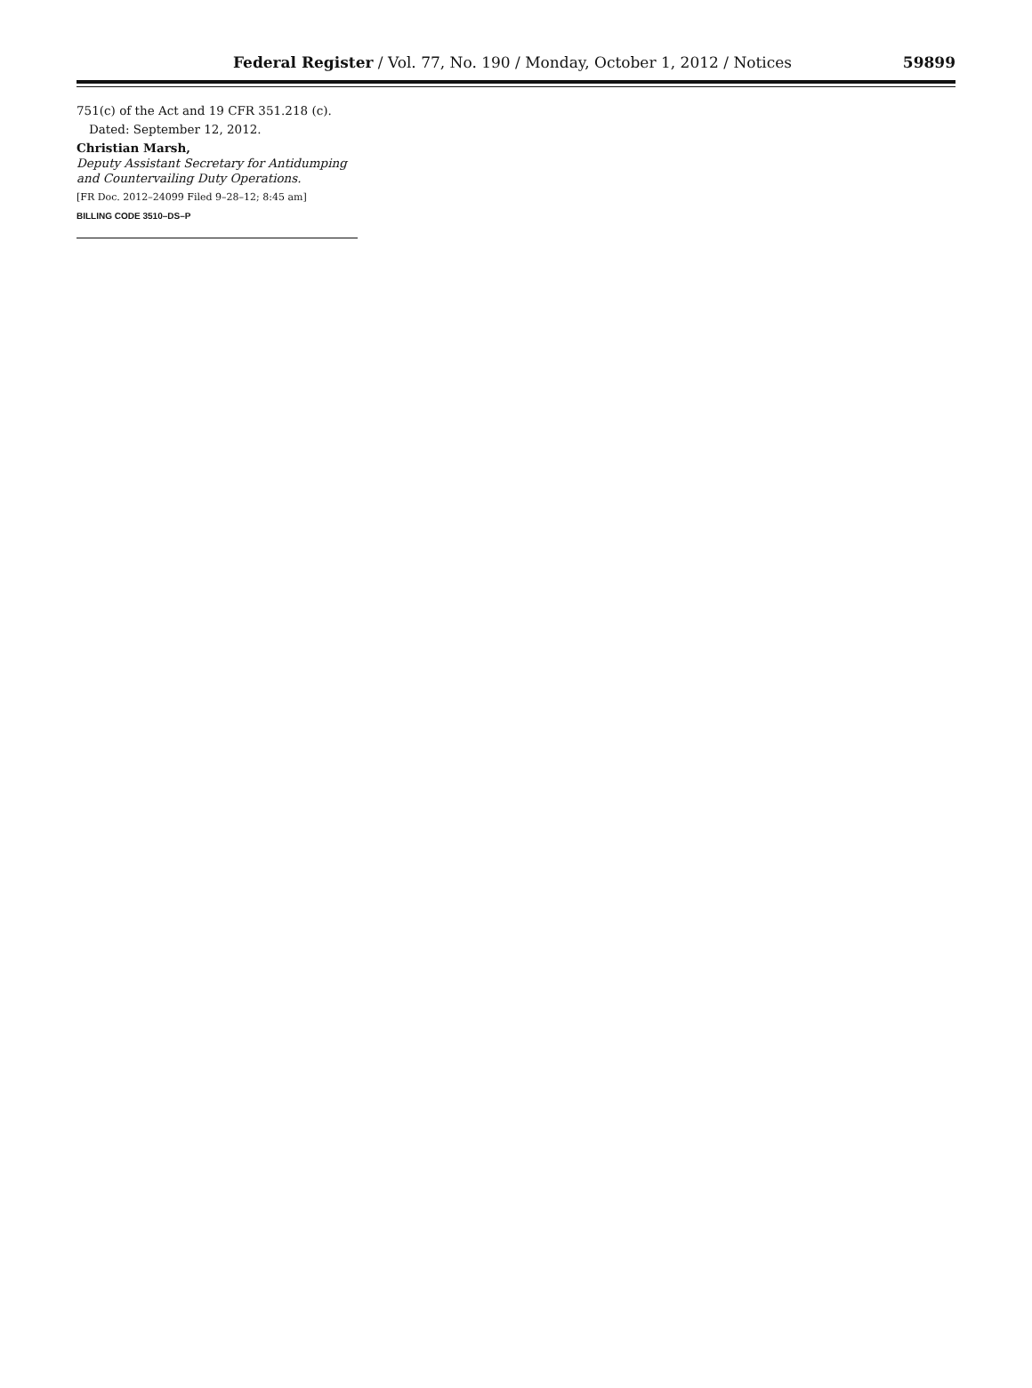Federal Register / Vol. 77, No. 190 / Monday, October 1, 2012 / Notices
59899
751(c) of the Act and 19 CFR 351.218 (c).
Dated: September 12, 2012.
Christian Marsh,
Deputy Assistant Secretary for Antidumping and Countervailing Duty Operations.
[FR Doc. 2012–24099 Filed 9–28–12; 8:45 am]
BILLING CODE 3510–DS–P